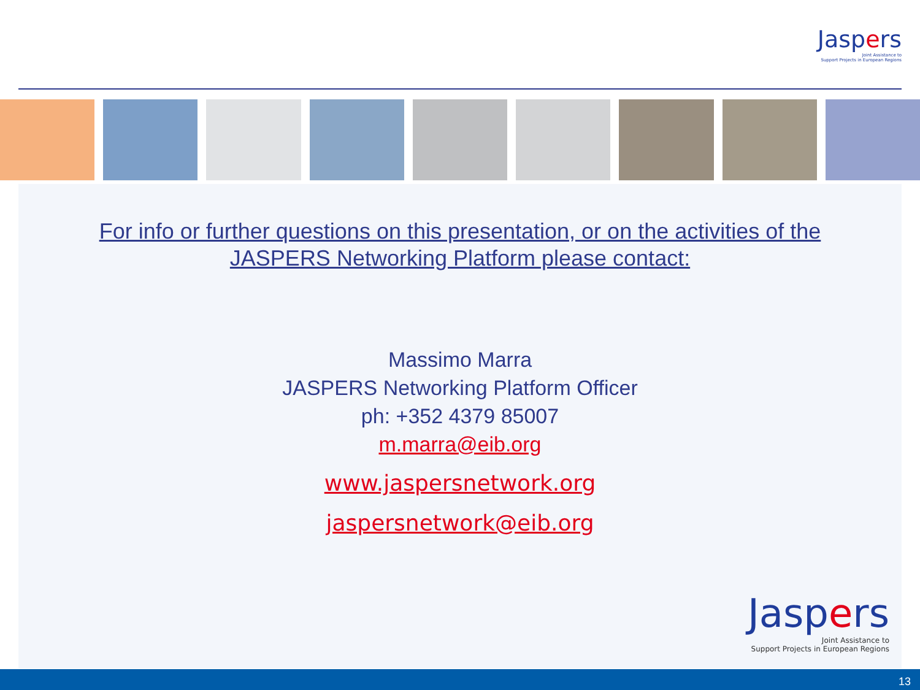Jaspers
Joint Assistance to
Support Projects in European Regions
For info or further questions on this presentation, or on the activities of the
JASPERS Networking Platform please contact:
Massimo Marra
JASPERS Networking Platform Officer
ph: +352 4379 85007
m.marra@eib.org
www.jaspersnetwork.org
jaspersnetwork@eib.org
Jaspers
Joint Assistance to
Support Projects in European Regions
13